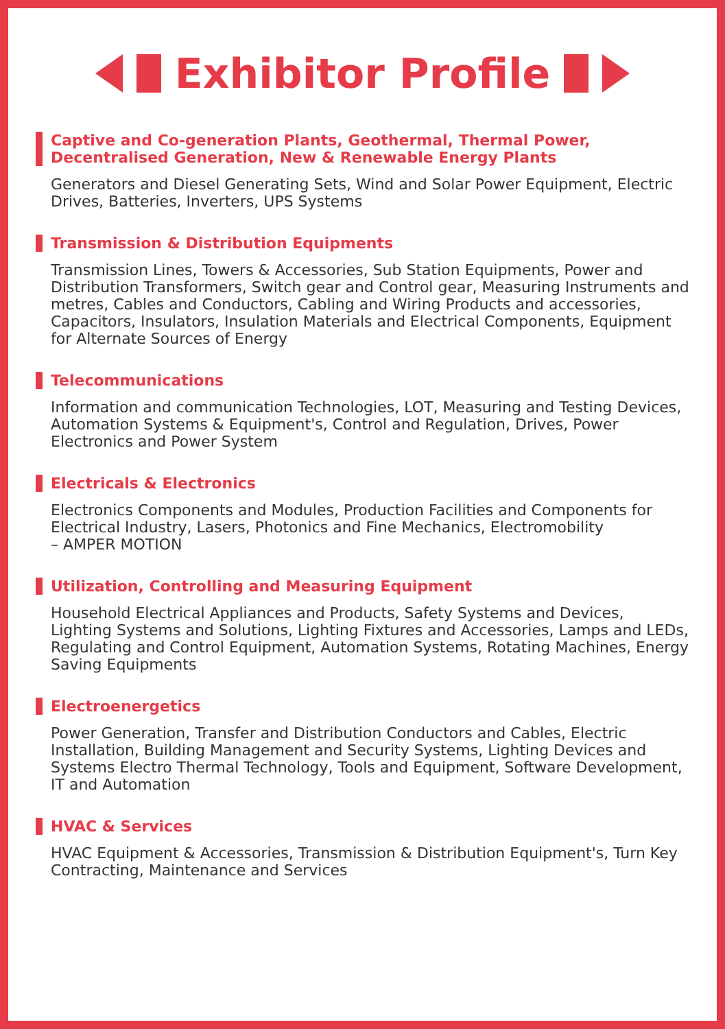Exhibitor Profile
Captive and Co-generation Plants, Geothermal, Thermal Power, Decentralised Generation, New & Renewable Energy Plants
Generators and Diesel Generating Sets, Wind and Solar Power Equipment, Electric Drives, Batteries, Inverters, UPS Systems
Transmission & Distribution Equipments
Transmission Lines, Towers & Accessories, Sub Station Equipments, Power and Distribution Transformers, Switch gear and Control gear, Measuring Instruments and metres, Cables and Conductors, Cabling and Wiring Products and accessories, Capacitors, Insulators, Insulation Materials and Electrical Components, Equipment for Alternate Sources of Energy
Telecommunications
Information and communication Technologies, LOT, Measuring and Testing Devices, Automation Systems & Equipment's, Control and Regulation, Drives, Power Electronics and Power System
Electricals & Electronics
Electronics Components and Modules, Production Facilities and Components for Electrical Industry, Lasers, Photonics and Fine Mechanics, Electromobility
– AMPER MOTION
Utilization, Controlling and Measuring Equipment
Household Electrical Appliances and Products, Safety Systems and Devices, Lighting Systems and Solutions, Lighting Fixtures and Accessories, Lamps and LEDs, Regulating and Control Equipment, Automation Systems, Rotating Machines, Energy Saving Equipments
Electroenergetics
Power Generation, Transfer and Distribution Conductors and Cables, Electric Installation, Building Management and Security Systems, Lighting Devices and Systems Electro Thermal Technology, Tools and Equipment, Software Development, IT and Automation
HVAC & Services
HVAC Equipment & Accessories, Transmission & Distribution Equipment's, Turn Key Contracting, Maintenance and Services